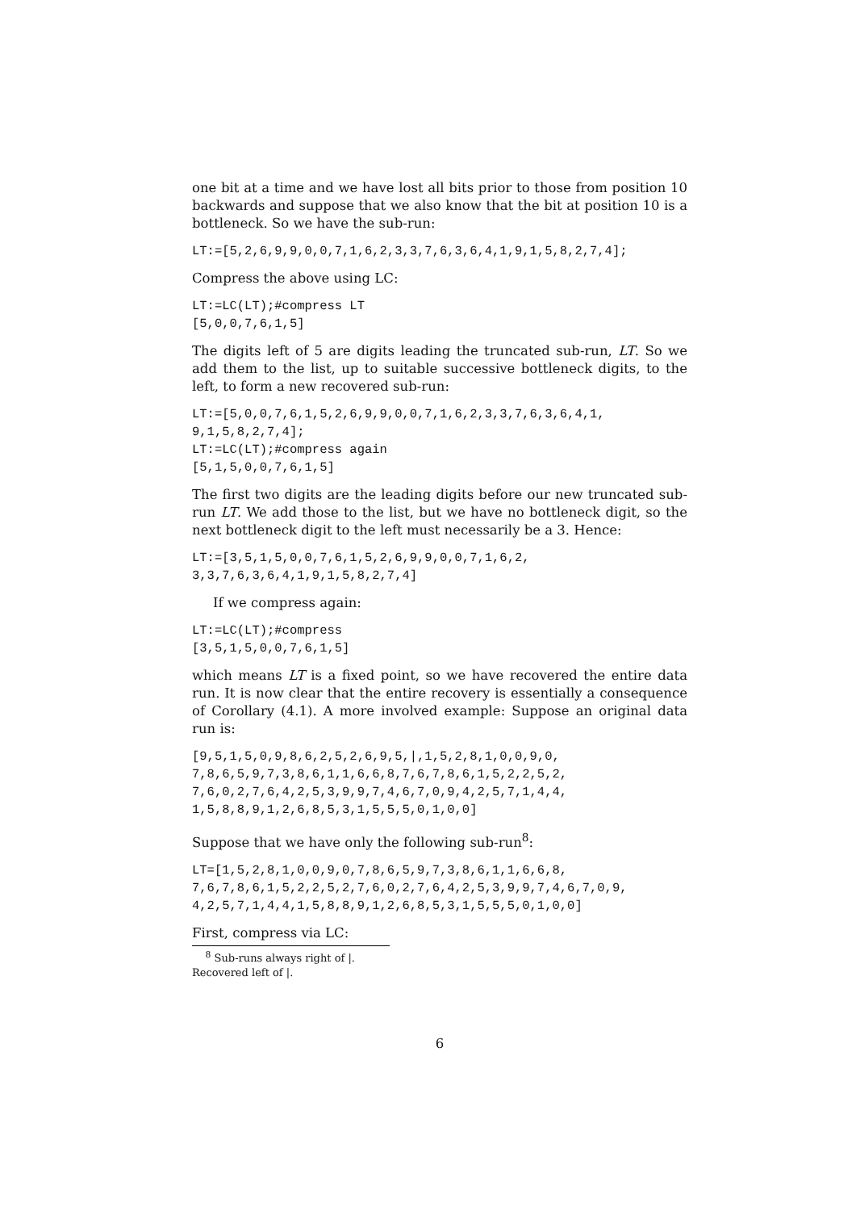one bit at a time and we have lost all bits prior to those from position 10 backwards and suppose that we also know that the bit at position 10 is a bottleneck. So we have the sub-run:
LT:=[5,2,6,9,9,0,0,7,1,6,2,3,3,7,6,3,6,4,1,9,1,5,8,2,7,4];
Compress the above using LC:
LT:=LC(LT);#compress LT
[5,0,0,7,6,1,5]
The digits left of 5 are digits leading the truncated sub-run, LT. So we add them to the list, up to suitable successive bottleneck digits, to the left, to form a new recovered sub-run:
LT:=[5,0,0,7,6,1,5,2,6,9,9,0,0,7,1,6,2,3,3,7,6,3,6,4,1,
9,1,5,8,2,7,4];
LT:=LC(LT);#compress again
[5,1,5,0,0,7,6,1,5]
The first two digits are the leading digits before our new truncated sub-run LT. We add those to the list, but we have no bottleneck digit, so the next bottleneck digit to the left must necessarily be a 3. Hence:
LT:=[3,5,1,5,0,0,7,6,1,5,2,6,9,9,0,0,7,1,6,2,
3,3,7,6,3,6,4,1,9,1,5,8,2,7,4]
If we compress again:
LT:=LC(LT);#compress
[3,5,1,5,0,0,7,6,1,5]
which means LT is a fixed point, so we have recovered the entire data run. It is now clear that the entire recovery is essentially a consequence of Corollary (4.1). A more involved example: Suppose an original data run is:
[9,5,1,5,0,9,8,6,2,5,2,6,9,5,|,1,5,2,8,1,0,0,9,0,
7,8,6,5,9,7,3,8,6,1,1,6,6,8,7,6,7,8,6,1,5,2,2,5,2,
7,6,0,2,7,6,4,2,5,3,9,9,7,4,6,7,0,9,4,2,5,7,1,4,4,
1,5,8,8,9,1,2,6,8,5,3,1,5,5,5,0,1,0,0]
Suppose that we have only the following sub-run<sup>8</sup>:
LT=[1,5,2,8,1,0,0,9,0,7,8,6,5,9,7,3,8,6,1,1,6,6,8,
7,6,7,8,6,1,5,2,2,5,2,7,6,0,2,7,6,4,2,5,3,9,9,7,4,6,7,0,9,
4,2,5,7,1,4,4,1,5,8,8,9,1,2,6,8,5,3,1,5,5,5,0,1,0,0]
First, compress via LC:
<sup>8</sup> Sub-runs always right of |. Recovered left of |.
6